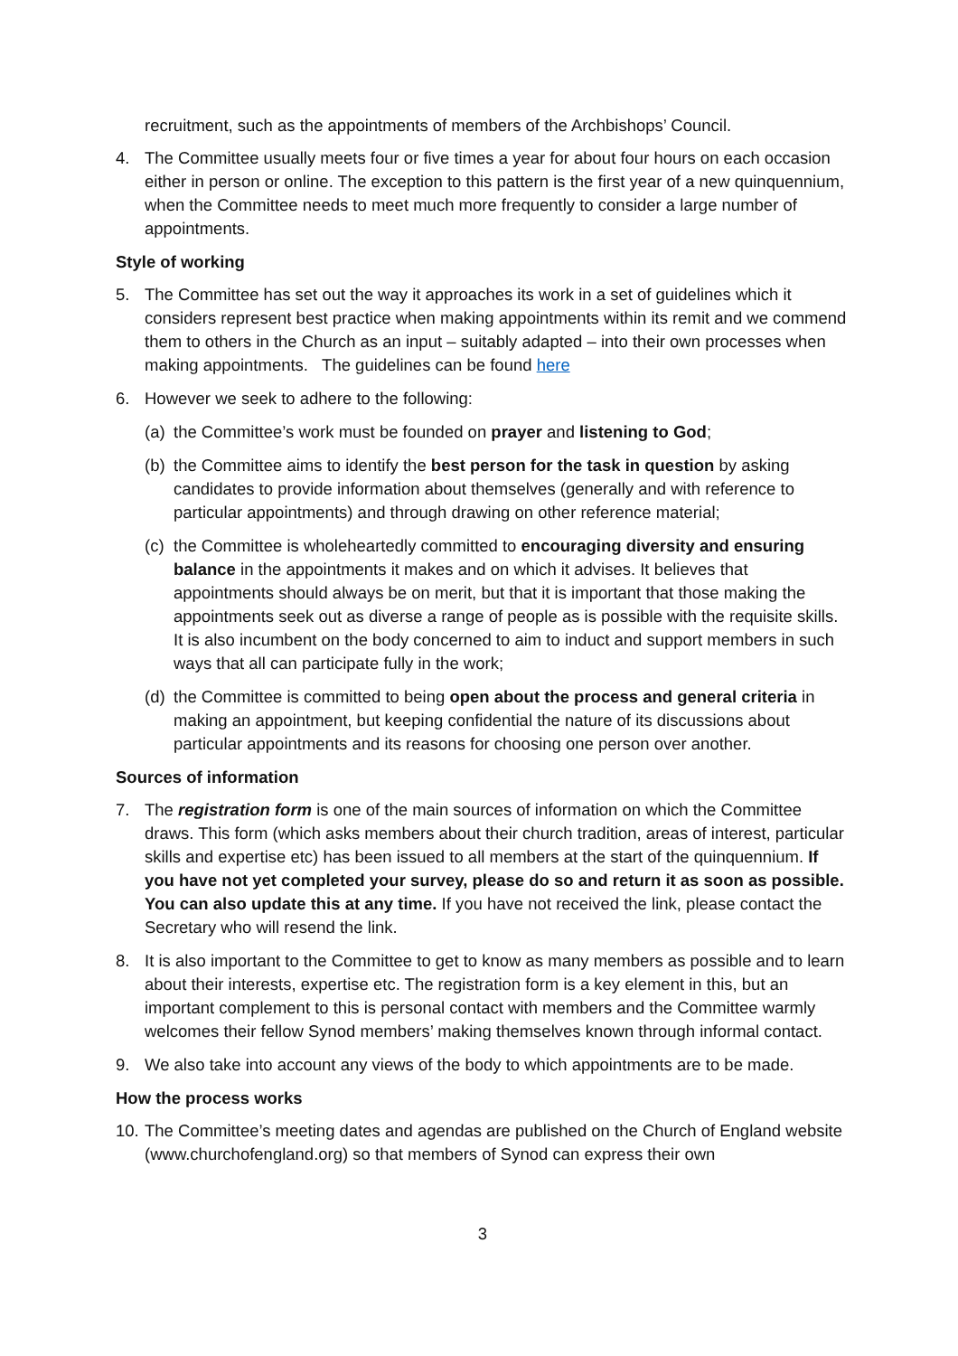recruitment, such as the appointments of members of the Archbishops’ Council.
4. The Committee usually meets four or five times a year for about four hours on each occasion either in person or online. The exception to this pattern is the first year of a new quinquennium, when the Committee needs to meet much more frequently to consider a large number of appointments.
Style of working
5. The Committee has set out the way it approaches its work in a set of guidelines which it considers represent best practice when making appointments within its remit and we commend them to others in the Church as an input – suitably adapted – into their own processes when making appointments. The guidelines can be found here
6. However we seek to adhere to the following:
(a)
the Committee’s work must be founded on prayer and listening to God;
(b)
the Committee aims to identify the best person for the task in question by asking candidates to provide information about themselves (generally and with reference to particular appointments) and through drawing on other reference material;
(c)
the Committee is wholeheartedly committed to encouraging diversity and ensuring balance in the appointments it makes and on which it advises. It believes that appointments should always be on merit, but that it is important that those making the appointments seek out as diverse a range of people as is possible with the requisite skills. It is also incumbent on the body concerned to aim to induct and support members in such ways that all can participate fully in the work;
(d)
the Committee is committed to being open about the process and general criteria in making an appointment, but keeping confidential the nature of its discussions about particular appointments and its reasons for choosing one person over another.
Sources of information
7. The registration form is one of the main sources of information on which the Committee draws. This form (which asks members about their church tradition, areas of interest, particular skills and expertise etc) has been issued to all members at the start of the quinquennium. If you have not yet completed your survey, please do so and return it as soon as possible. You can also update this at any time. If you have not received the link, please contact the Secretary who will resend the link.
8. It is also important to the Committee to get to know as many members as possible and to learn about their interests, expertise etc. The registration form is a key element in this, but an important complement to this is personal contact with members and the Committee warmly welcomes their fellow Synod members’ making themselves known through informal contact.
9. We also take into account any views of the body to which appointments are to be made.
How the process works
10.
The Committee’s meeting dates and agendas are published on the Church of England website (www.churchofengland.org) so that members of Synod can express their own
3